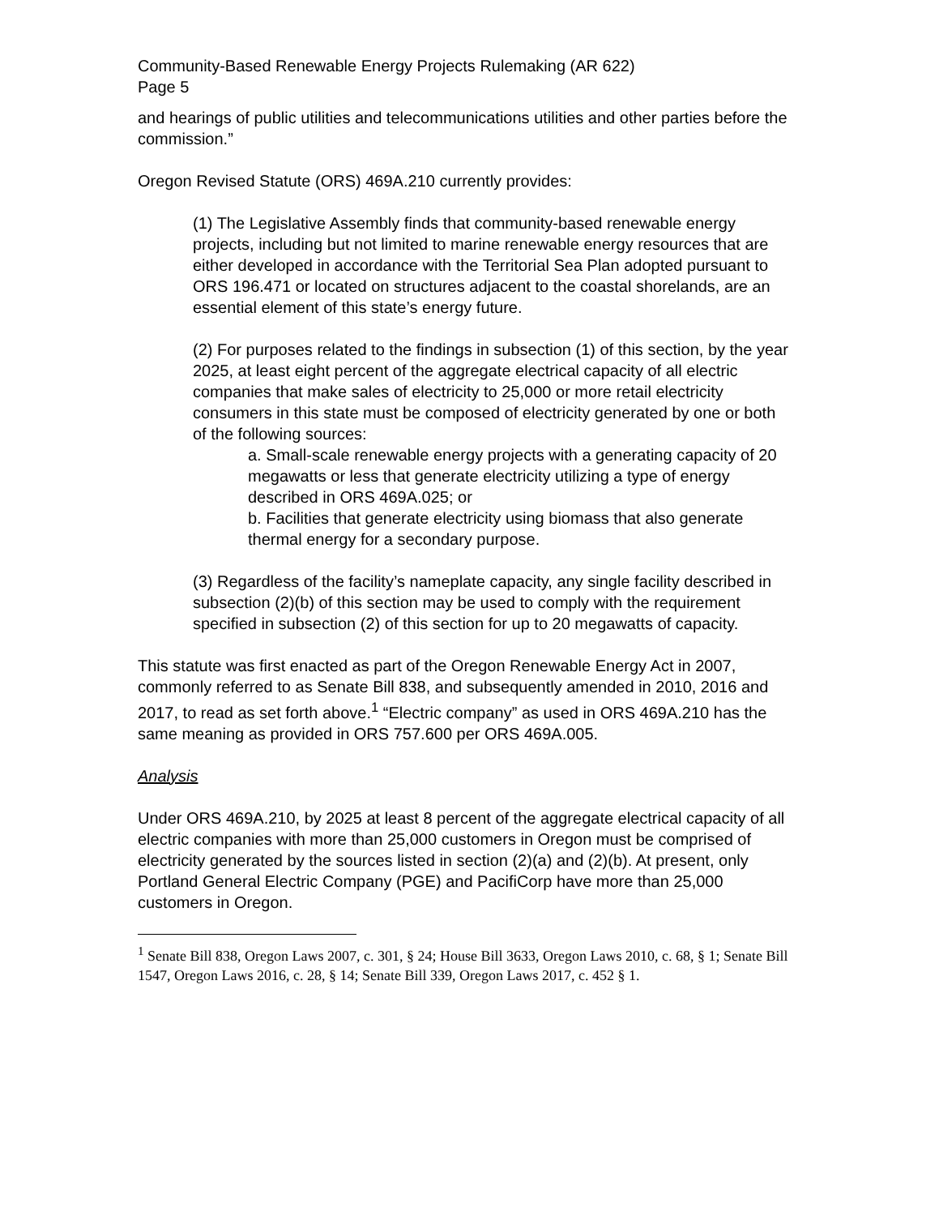Community-Based Renewable Energy Projects Rulemaking (AR 622)
Page 5
and hearings of public utilities and telecommunications utilities and other parties before the commission.”
Oregon Revised Statute (ORS) 469A.210 currently provides:
(1) The Legislative Assembly finds that community-based renewable energy projects, including but not limited to marine renewable energy resources that are either developed in accordance with the Territorial Sea Plan adopted pursuant to ORS 196.471 or located on structures adjacent to the coastal shorelands, are an essential element of this state’s energy future.
(2) For purposes related to the findings in subsection (1) of this section, by the year 2025, at least eight percent of the aggregate electrical capacity of all electric companies that make sales of electricity to 25,000 or more retail electricity consumers in this state must be composed of electricity generated by one or both of the following sources:
a. Small-scale renewable energy projects with a generating capacity of 20 megawatts or less that generate electricity utilizing a type of energy described in ORS 469A.025; or
b. Facilities that generate electricity using biomass that also generate thermal energy for a secondary purpose.
(3) Regardless of the facility’s nameplate capacity, any single facility described in subsection (2)(b) of this section may be used to comply with the requirement specified in subsection (2) of this section for up to 20 megawatts of capacity.
This statute was first enacted as part of the Oregon Renewable Energy Act in 2007, commonly referred to as Senate Bill 838, and subsequently amended in 2010, 2016 and 2017, to read as set forth above.<sup>1</sup> “Electric company” as used in ORS 469A.210 has the same meaning as provided in ORS 757.600 per ORS 469A.005.
Analysis
Under ORS 469A.210, by 2025 at least 8 percent of the aggregate electrical capacity of all electric companies with more than 25,000 customers in Oregon must be comprised of electricity generated by the sources listed in section (2)(a) and (2)(b). At present, only Portland General Electric Company (PGE) and PacifiCorp have more than 25,000 customers in Oregon.
<sup>1</sup> Senate Bill 838, Oregon Laws 2007, c. 301, § 24; House Bill 3633, Oregon Laws 2010, c. 68, § 1; Senate Bill 1547, Oregon Laws 2016, c. 28, § 14; Senate Bill 339, Oregon Laws 2017, c. 452 § 1.